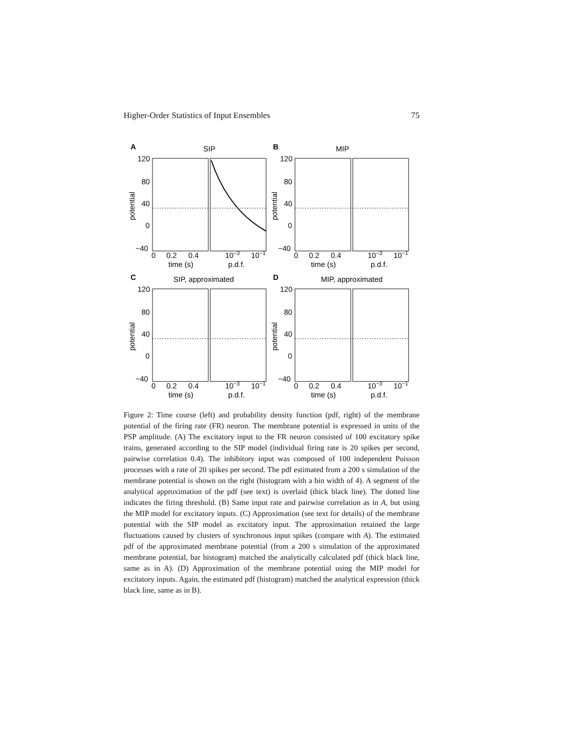Higher-Order Statistics of Input Ensembles 75
A
SIP
120
80
40
0
−40
0
0.2
0.4
time (s)
10−3
10−1
p.d.f.
potential
B
MIP
120
80
40
0
−40
0
0.2
0.4
time (s)
10−3
10−1
p.d.f.
potential
C
SIP, approximated
120
80
40
0
−40
0
0.2
0.4
time (s)
10−3
10−1
p.d.f.
potential
D
MIP, approximated
120
80
40
0
−40
0
0.2
0.4
time (s)
10−3
10−1
p.d.f.
potential
Figure 2: Time course (left) and probability density function (pdf, right) of the membrane potential of the firing rate (FR) neuron. The membrane potential is expressed in units of the PSP amplitude. (A) The excitatory input to the FR neuron consisted of 100 excitatory spike trains, generated according to the SIP model (individual firing rate is 20 spikes per second, pairwise correlation 0.4). The inhibitory input was composed of 100 independent Poisson processes with a rate of 20 spikes per second. The pdf estimated from a 200 s simulation of the membrane potential is shown on the right (histogram with a bin width of 4). A segment of the analytical approximation of the pdf (see text) is overlaid (thick black line). The dotted line indicates the firing threshold. (B) Same input rate and pairwise correlation as in A, but using the MIP model for excitatory inputs. (C) Approximation (see text for details) of the membrane potential with the SIP model as excitatory input. The approximation retained the large fluctuations caused by clusters of synchronous input spikes (compare with A). The estimated pdf of the approximated membrane potential (from a 200 s simulation of the approximated membrane potential, bar histogram) matched the analytically calculated pdf (thick black line, same as in A). (D) Approximation of the membrane potential using the MIP model for excitatory inputs. Again, the estimated pdf (histogram) matched the analytical expression (thick black line, same as in B).